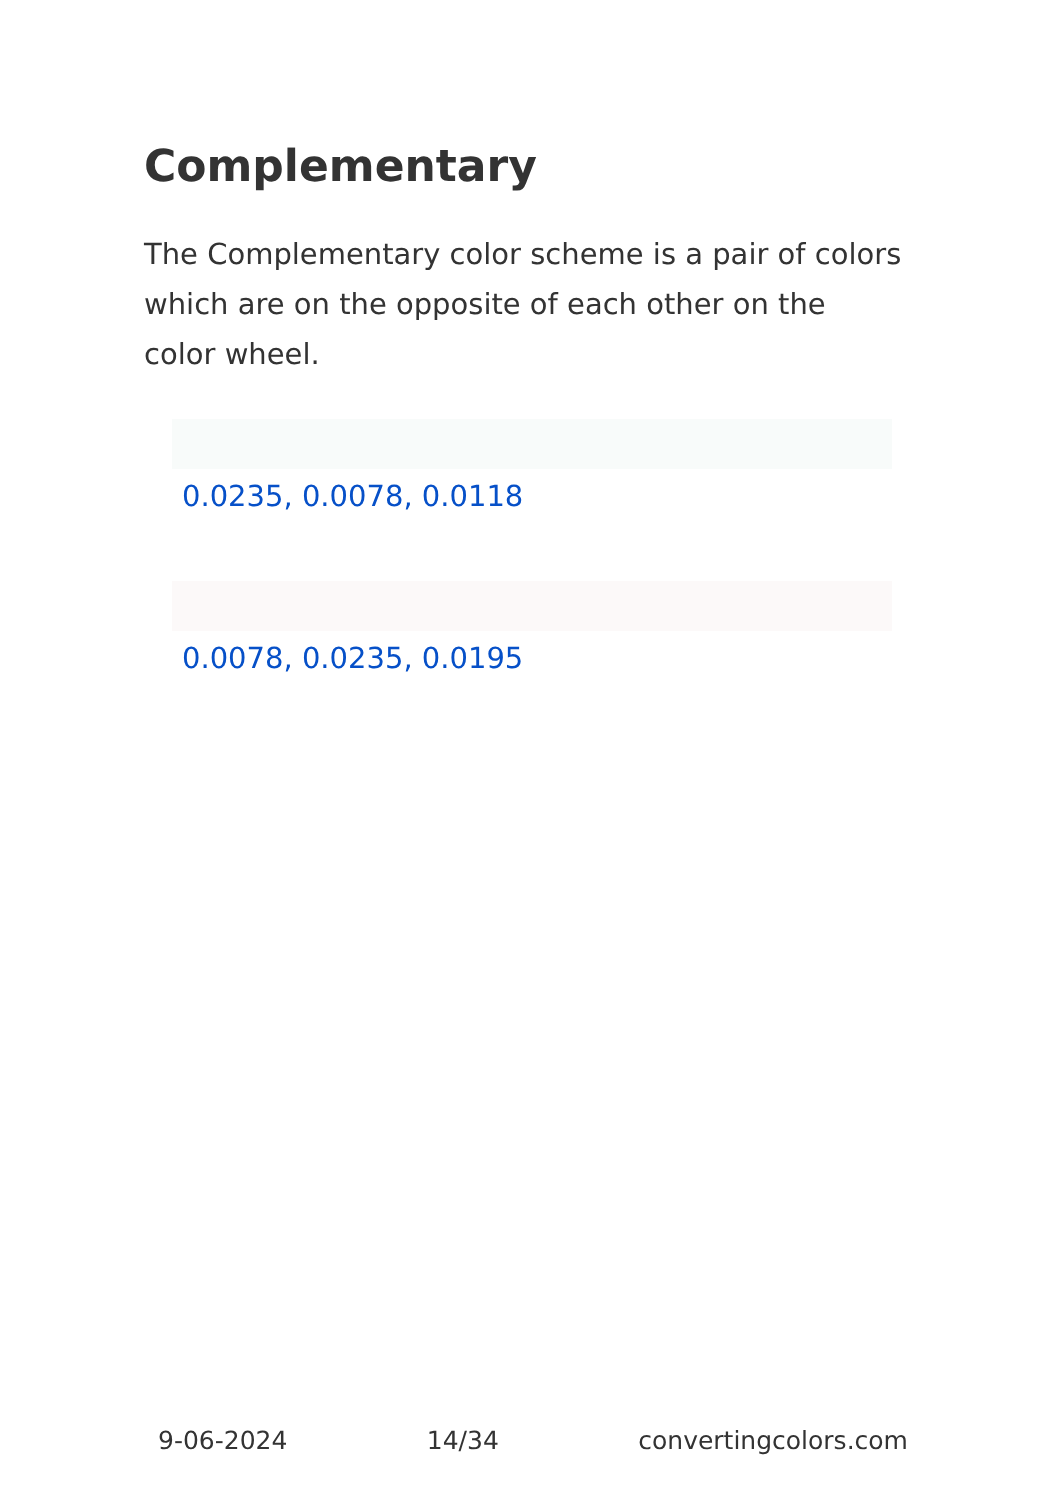Complementary
The Complementary color scheme is a pair of colors which are on the opposite of each other on the color wheel.
0.0235, 0.0078, 0.0118
0.0078, 0.0235, 0.0195
9-06-2024 14/34 convertingcolors.com